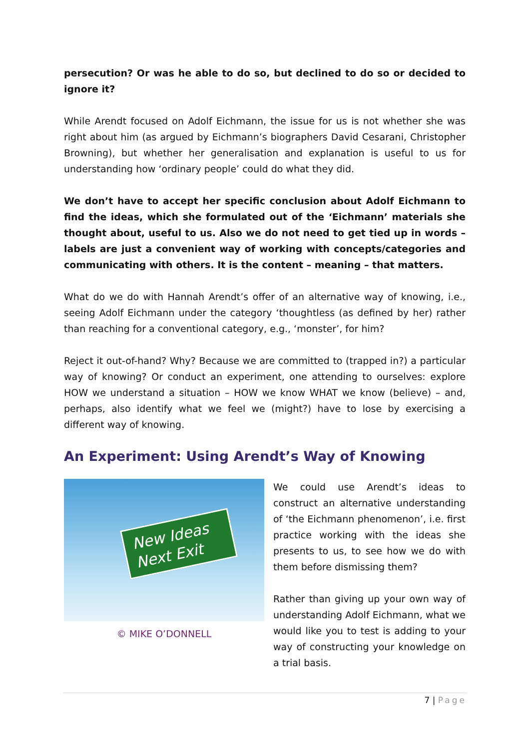persecution? Or was he able to do so, but declined to do so or decided to ignore it?
While Arendt focused on Adolf Eichmann, the issue for us is not whether she was right about him (as argued by Eichmann’s biographers David Cesarani, Christopher Browning), but whether her generalisation and explanation is useful to us for understanding how ‘ordinary people’ could do what they did.
We don’t have to accept her specific conclusion about Adolf Eichmann to find the ideas, which she formulated out of the ‘Eichmann’ materials she thought about, useful to us. Also we do not need to get tied up in words – labels are just a convenient way of working with concepts/categories and communicating with others. It is the content – meaning – that matters.
What do we do with Hannah Arendt’s offer of an alternative way of knowing, i.e., seeing Adolf Eichmann under the category ‘thoughtless (as defined by her) rather than reaching for a conventional category, e.g., ‘monster’, for him?
Reject it out-of-hand? Why? Because we are committed to (trapped in?) a particular way of knowing? Or conduct an experiment, one attending to ourselves: explore HOW we understand a situation – HOW we know WHAT we know (believe) – and, perhaps, also identify what we feel we (might?) have to lose by exercising a different way of knowing.
An Experiment: Using Arendt’s Way of Knowing
New Ideas
Next Exit
© MIKE O’DONNELL
We could use Arendt’s ideas to construct an alternative understanding of ‘the Eichmann phenomenon’, i.e. first practice working with the ideas she presents to us, to see how we do with them before dismissing them?
Rather than giving up your own way of understanding Adolf Eichmann, what we would like you to test is adding to your way of constructing your knowledge on a trial basis.
7 | Page